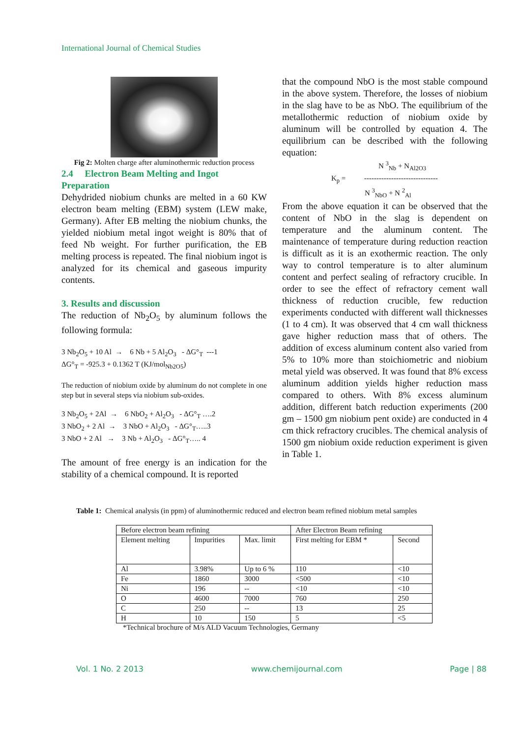International Journal of Chemical Studies
Fig 2: Molten charge after aluminothermic reduction process
2.4 Electron Beam Melting and Ingot Preparation
Dehydrided niobium chunks are melted in a 60 KW electron beam melting (EBM) system (LEW make, Germany). After EB melting the niobium chunks, the yielded niobium metal ingot weight is 80% that of feed Nb weight. For further purification, the EB melting process is repeated. The final niobium ingot is analyzed for its chemical and gaseous impurity contents.
3. Results and discussion
The reduction of Nb<sub>2</sub>O<sub>5</sub> by aluminum follows the following formula:
3 Nb<sub>2</sub>O<sub>5</sub> + 10 Al → 6 Nb + 5 Al<sub>2</sub>O<sub>3</sub> - ΔG°<sub>T</sub> ---1
ΔG°<sub>T</sub> = -925.3 + 0.1362 T (KJ/mol<sub>Nb2O5</sub>)
The reduction of niobium oxide by aluminum do not complete in one step but in several steps via niobium sub-oxides.
3 Nb<sub>2</sub>O<sub>5</sub> + 2Al → 6 NbO<sub>2</sub> + Al<sub>2</sub>O<sub>3</sub> - ΔG°<sub>T</sub> ….2
3 NbO<sub>2</sub> + 2 Al → 3 NbO + Al<sub>2</sub>O<sub>3</sub> - ΔG°<sub>T</sub>…..3
3 NbO + 2 Al → 3 Nb + Al<sub>2</sub>O<sub>3</sub> - ΔG°<sub>T</sub>….. 4
The amount of free energy is an indication for the stability of a chemical compound. It is reported
that the compound NbO is the most stable compound in the above system. Therefore, the losses of niobium in the slag have to be as NbO. The equilibrium of the metallothermic reduction of niobium oxide by aluminum will be controlled by equation 4. The equilibrium can be described with the following equation:
N <sup>3</sup><sub>Nb</sub> + N<sub>Al2O3</sub>
K<sub>p</sub> = ------------------------------
N <sup>3</sup><sub>NbO</sub> + N <sup>2</sup><sub>Al</sub>
From the above equation it can be observed that the content of NbO in the slag is dependent on temperature and the aluminum content. The maintenance of temperature during reduction reaction is difficult as it is an exothermic reaction. The only way to control temperature is to alter aluminum content and perfect sealing of refractory crucible. In order to see the effect of refractory cement wall thickness of reduction crucible, few reduction experiments conducted with different wall thicknesses (1 to 4 cm). It was observed that 4 cm wall thickness gave higher reduction mass that of others. The addition of excess aluminum content also varied from 5% to 10% more than stoichiometric and niobium metal yield was observed. It was found that 8% excess aluminum addition yields higher reduction mass compared to others. With 8% excess aluminum addition, different batch reduction experiments (200 gm – 1500 gm niobium pent oxide) are conducted in 4 cm thick refractory crucibles. The chemical analysis of 1500 gm niobium oxide reduction experiment is given in Table 1.
Table 1: Chemical analysis (in ppm) of aluminothermic reduced and electron beam refined niobium metal samples
| Before electron beam refining | | | After Electron Beam refining | |
| Element melting | Impurities | Max. limit | First melting for EBM * | Second |
| Al | 3.98% | Up to 6 % | 110 | <10 |
| Fe | 1860 | 3000 | <500 | <10 |
| Ni | 196 | -- | <10 | <10 |
| O | 4600 | 7000 | 760 | 250 |
| C | 250 | -- | 13 | 25 |
| H | 10 | 150 | 5 | <5 |
*Technical brochure of M/s ALD Vacuum Technologies, Germany
Vol. 1 No. 2 2013 www.chemijournal.com Page | 88